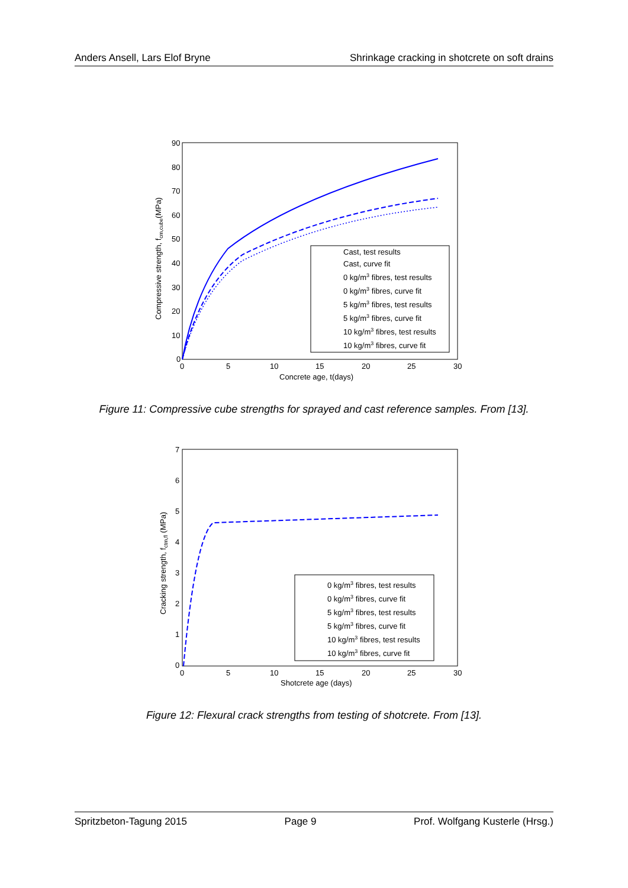Anders Ansell, Lars Elof Bryne Shrinkage cracking in shotcrete on soft drains
90
80
70
60
50
40
30
20
10
0
0
5
10
15
20
25
30
Concrete age, t(days)
Compressive strength, fcm,cube(MPa)
Cast, test results
Cast, curve fit
0 kg/m3 fibres, test results
0 kg/m3 fibres, curve fit
5 kg/m3 fibres, test results
5 kg/m3 fibres, curve fit
10 kg/m3 fibres, test results
10 kg/m3 fibres, curve fit
Figure 11: Compressive cube strengths for sprayed and cast reference samples. From [13].
7
6
5
4
3
2
1
0
0
5
10
15
20
25
30
Shotcrete age (days)
Cracking strength, fctm,fl (MPa)
0 kg/m3 fibres, test results
0 kg/m3 fibres, curve fit
5 kg/m3 fibres, test results
5 kg/m3 fibres, curve fit
10 kg/m3 fibres, test results
10 kg/m3 fibres, curve fit
Figure 12: Flexural crack strengths from testing of shotcrete. From [13].
Spritzbeton-Tagung 2015 Page 9 Prof. Wolfgang Kusterle (Hrsg.)